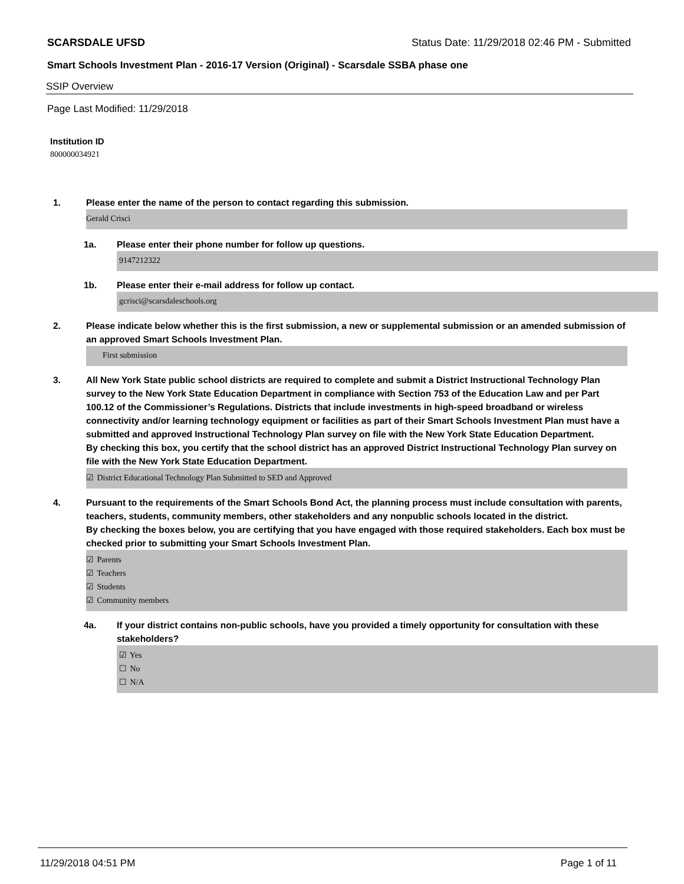SCARSDALE UFSD Status Date: 11/29/2018 02:46 PM - Submitted
Smart Schools Investment Plan - 2016-17 Version (Original) - Scarsdale SSBA phase one
SSIP Overview
Page Last Modified: 11/29/2018
Institution ID
800000034921
1. Please enter the name of the person to contact regarding this submission.
Gerald Crisci
1a. Please enter their phone number for follow up questions.
9147212322
1b. Please enter their e-mail address for follow up contact.
gcrisci@scarsdaleschools.org
2. Please indicate below whether this is the first submission, a new or supplemental submission or an amended submission of an approved Smart Schools Investment Plan.
First submission
3. All New York State public school districts are required to complete and submit a District Instructional Technology Plan survey to the New York State Education Department in compliance with Section 753 of the Education Law and per Part 100.12 of the Commissioner’s Regulations. Districts that include investments in high-speed broadband or wireless connectivity and/or learning technology equipment or facilities as part of their Smart Schools Investment Plan must have a submitted and approved Instructional Technology Plan survey on file with the New York State Education Department.
By checking this box, you certify that the school district has an approved District Instructional Technology Plan survey on file with the New York State Education Department.
☑ District Educational Technology Plan Submitted to SED and Approved
4. Pursuant to the requirements of the Smart Schools Bond Act, the planning process must include consultation with parents, teachers, students, community members, other stakeholders and any nonpublic schools located in the district.
By checking the boxes below, you are certifying that you have engaged with those required stakeholders. Each box must be checked prior to submitting your Smart Schools Investment Plan.
☑ Parents
☑ Teachers
☑ Students
☑ Community members
4a. If your district contains non-public schools, have you provided a timely opportunity for consultation with these stakeholders?
☑ Yes
☐ No
☐ N/A
11/29/2018 04:51 PM Page 1 of 11